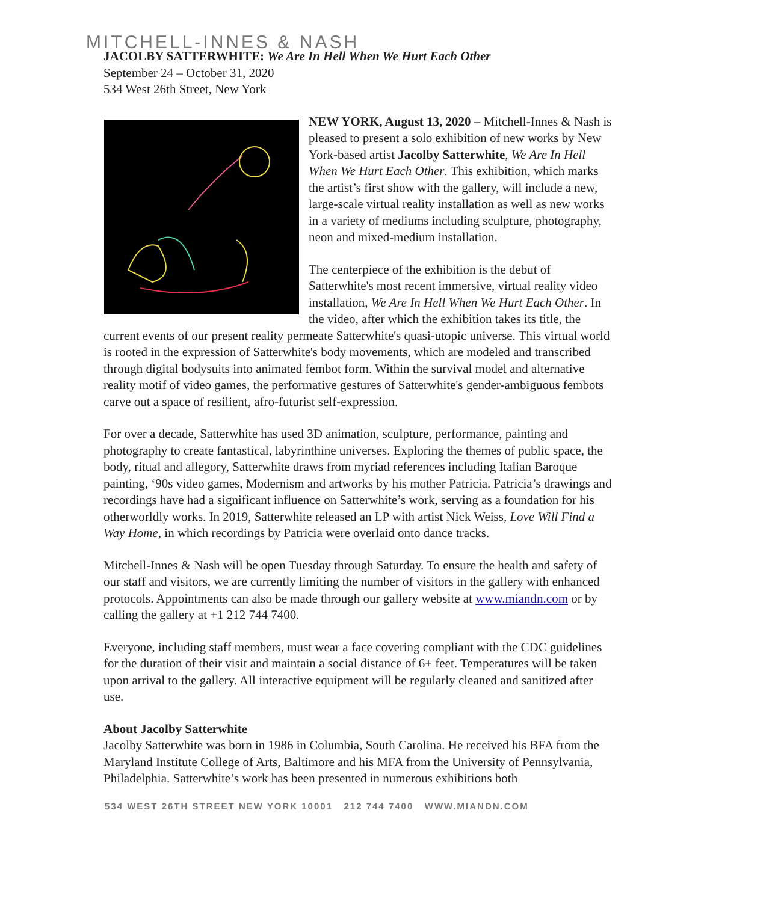MITCHELL-INNES & NASH
JACOLBY SATTERWHITE: We Are In Hell When We Hurt Each Other
September 24 – October 31, 2020
534 West 26th Street, New York
NEW YORK, August 13, 2020 – Mitchell-Innes & Nash is pleased to present a solo exhibition of new works by New York-based artist Jacolby Satterwhite, We Are In Hell When We Hurt Each Other. This exhibition, which marks the artist’s first show with the gallery, will include a new, large-scale virtual reality installation as well as new works in a variety of mediums including sculpture, photography, neon and mixed-medium installation.
The centerpiece of the exhibition is the debut of Satterwhite's most recent immersive, virtual reality video installation, We Are In Hell When We Hurt Each Other. In the video, after which the exhibition takes its title, the current events of our present reality permeate Satterwhite's quasi-utopic universe. This virtual world is rooted in the expression of Satterwhite's body movements, which are modeled and transcribed through digital bodysuits into animated fembot form. Within the survival model and alternative reality motif of video games, the performative gestures of Satterwhite's gender-ambiguous fembots carve out a space of resilient, afro-futurist self-expression.
For over a decade, Satterwhite has used 3D animation, sculpture, performance, painting and photography to create fantastical, labyrinthine universes. Exploring the themes of public space, the body, ritual and allegory, Satterwhite draws from myriad references including Italian Baroque painting, ‘90s video games, Modernism and artworks by his mother Patricia. Patricia’s drawings and recordings have had a significant influence on Satterwhite’s work, serving as a foundation for his otherworldly works. In 2019, Satterwhite released an LP with artist Nick Weiss, Love Will Find a Way Home, in which recordings by Patricia were overlaid onto dance tracks.
Mitchell-Innes & Nash will be open Tuesday through Saturday. To ensure the health and safety of our staff and visitors, we are currently limiting the number of visitors in the gallery with enhanced protocols. Appointments can also be made through our gallery website at www.miandn.com or by calling the gallery at +1 212 744 7400.
Everyone, including staff members, must wear a face covering compliant with the CDC guidelines for the duration of their visit and maintain a social distance of 6+ feet. Temperatures will be taken upon arrival to the gallery. All interactive equipment will be regularly cleaned and sanitized after use.
About Jacolby Satterwhite
Jacolby Satterwhite was born in 1986 in Columbia, South Carolina. He received his BFA from the Maryland Institute College of Arts, Baltimore and his MFA from the University of Pennsylvania, Philadelphia. Satterwhite’s work has been presented in numerous exhibitions both
534 WEST 26TH STREET NEW YORK 10001 212 744 7400 WWW.MIANDN.COM